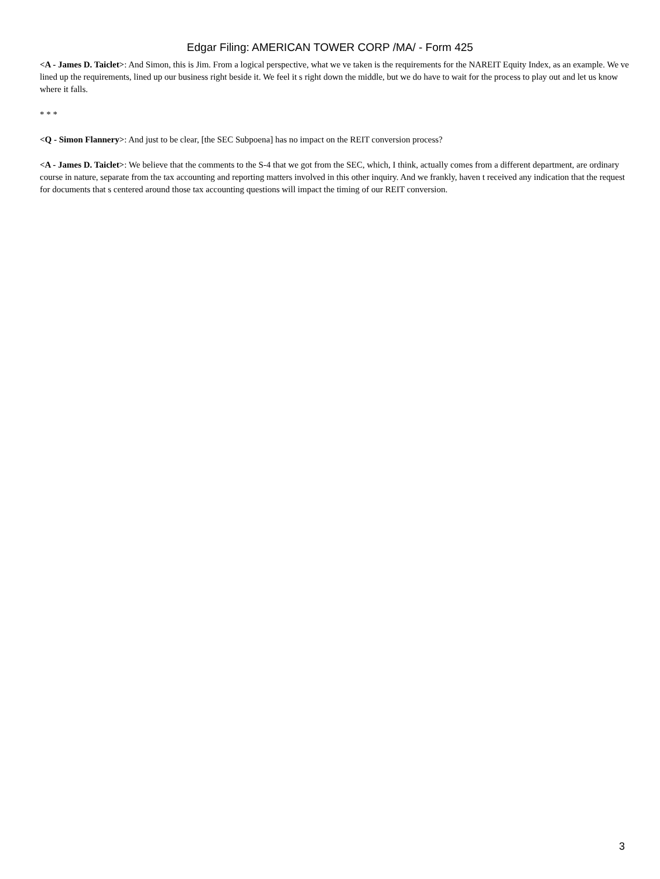Edgar Filing: AMERICAN TOWER CORP /MA/ - Form 425
<A - James D. Taiclet>: And Simon, this is Jim. From a logical perspective, what we ve taken is the requirements for the NAREIT Equity Index, as an example. We ve lined up the requirements, lined up our business right beside it. We feel it s right down the middle, but we do have to wait for the process to play out and let us know where it falls.
* * *
<Q - Simon Flannery>: And just to be clear, [the SEC Subpoena] has no impact on the REIT conversion process?
<A - James D. Taiclet>: We believe that the comments to the S-4 that we got from the SEC, which, I think, actually comes from a different department, are ordinary course in nature, separate from the tax accounting and reporting matters involved in this other inquiry. And we frankly, haven t received any indication that the request for documents that s centered around those tax accounting questions will impact the timing of our REIT conversion.
3